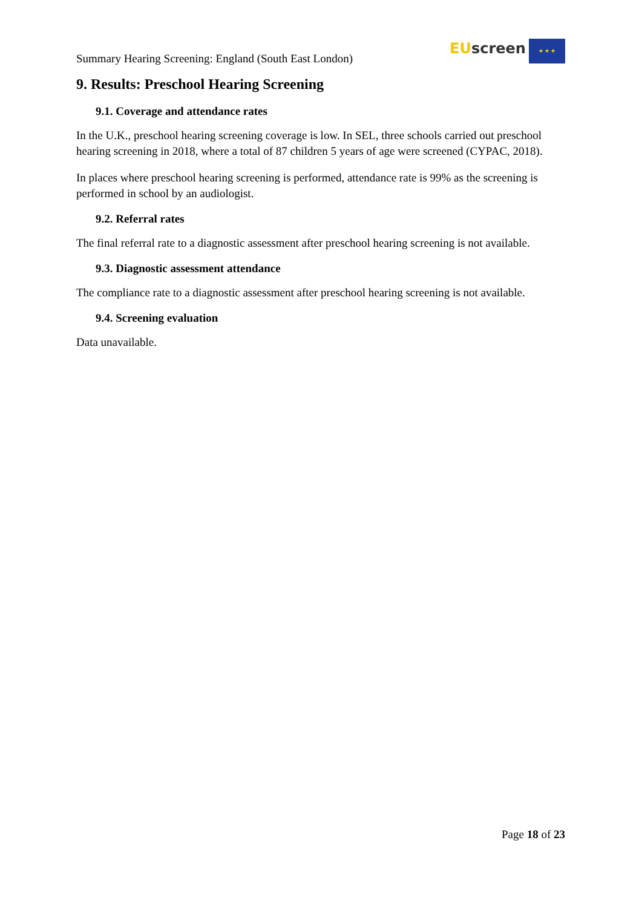Summary Hearing Screening: England (South East London)
EU screen ★ ★ ★
9. Results: Preschool Hearing Screening
9.1. Coverage and attendance rates
In the U.K., preschool hearing screening coverage is low. In SEL, three schools carried out preschool hearing screening in 2018, where a total of 87 children 5 years of age were screened (CYPAC, 2018).
In places where preschool hearing screening is performed, attendance rate is 99% as the screening is performed in school by an audiologist.
9.2. Referral rates
The final referral rate to a diagnostic assessment after preschool hearing screening is not available.
9.3. Diagnostic assessment attendance
The compliance rate to a diagnostic assessment after preschool hearing screening is not available.
9.4. Screening evaluation
Data unavailable.
Page 18 of 23